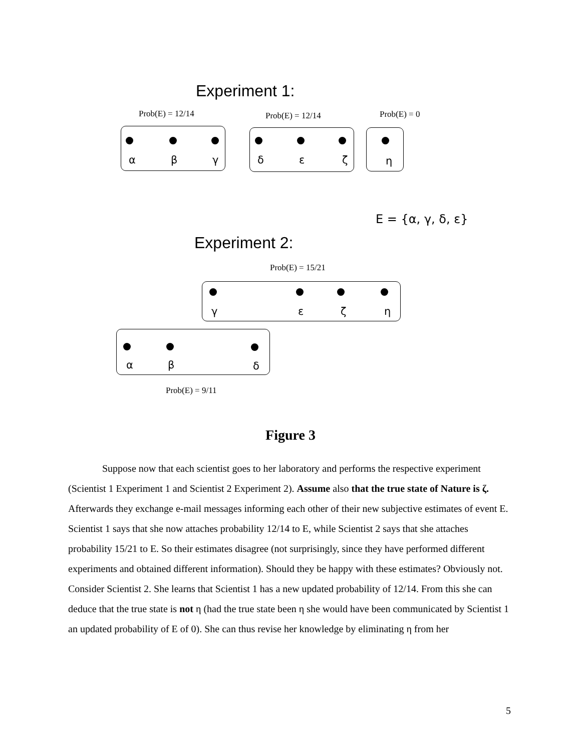Experiment 1:
Prob(E) = 12/14 Prob(E) = 12/14 Prob(E) = 0
α β γ δ ε ζ η
E = {α, γ, δ, ε}
Experiment 2:
Prob(E) = 15/21
γ ε ζ η
α β δ
Prob(E) = 9/11
Figure 3
Suppose now that each scientist goes to her laboratory and performs the respective experiment (Scientist 1 Experiment 1 and Scientist 2 Experiment 2). Assume also that the true state of Nature is ζ. Afterwards they exchange e-mail messages informing each other of their new subjective estimates of event E. Scientist 1 says that she now attaches probability 12/14 to E, while Scientist 2 says that she attaches probability 15/21 to E. So their estimates disagree (not surprisingly, since they have performed different experiments and obtained different information). Should they be happy with these estimates? Obviously not. Consider Scientist 2. She learns that Scientist 1 has a new updated probability of 12/14. From this she can deduce that the true state is not η (had the true state been η she would have been communicated by Scientist 1 an updated probability of E of 0). She can thus revise her knowledge by eliminating η from her
5